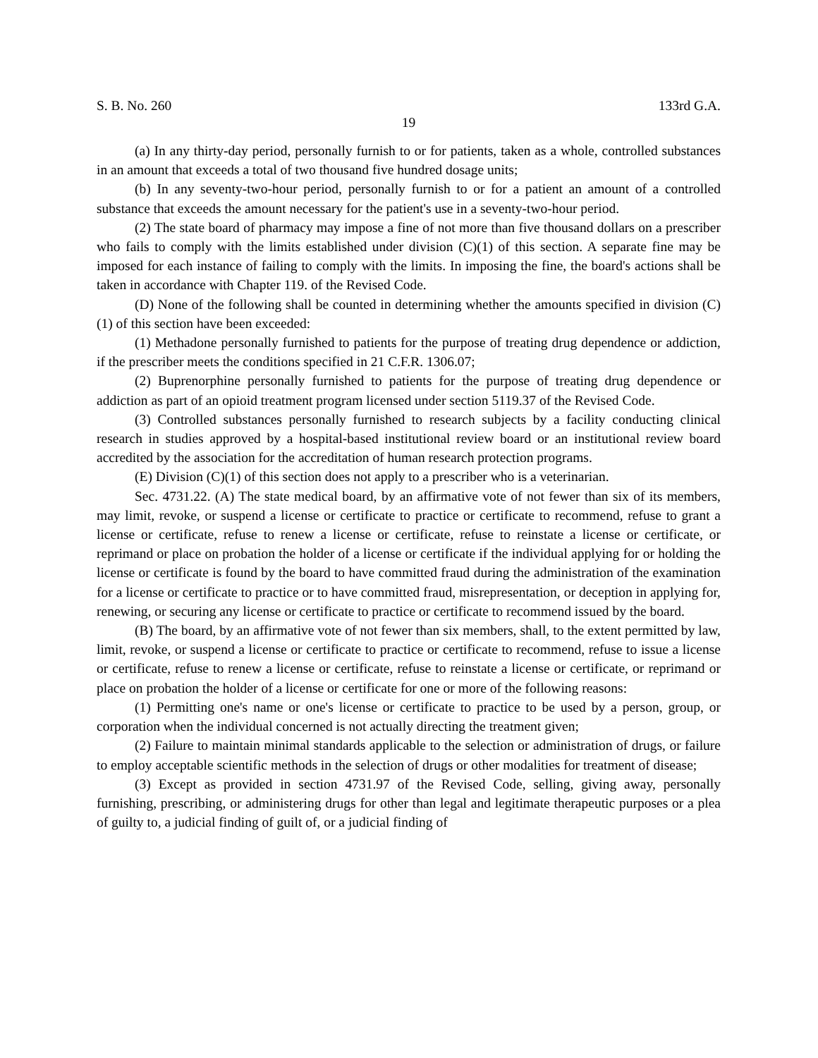S. B. No. 260 133rd G.A.
19
(a) In any thirty-day period, personally furnish to or for patients, taken as a whole, controlled substances in an amount that exceeds a total of two thousand five hundred dosage units;
(b) In any seventy-two-hour period, personally furnish to or for a patient an amount of a controlled substance that exceeds the amount necessary for the patient's use in a seventy-two-hour period.
(2) The state board of pharmacy may impose a fine of not more than five thousand dollars on a prescriber who fails to comply with the limits established under division (C)(1) of this section. A separate fine may be imposed for each instance of failing to comply with the limits. In imposing the fine, the board's actions shall be taken in accordance with Chapter 119. of the Revised Code.
(D) None of the following shall be counted in determining whether the amounts specified in division (C)(1) of this section have been exceeded:
(1) Methadone personally furnished to patients for the purpose of treating drug dependence or addiction, if the prescriber meets the conditions specified in 21 C.F.R. 1306.07;
(2) Buprenorphine personally furnished to patients for the purpose of treating drug dependence or addiction as part of an opioid treatment program licensed under section 5119.37 of the Revised Code.
(3) Controlled substances personally furnished to research subjects by a facility conducting clinical research in studies approved by a hospital-based institutional review board or an institutional review board accredited by the association for the accreditation of human research protection programs.
(E) Division (C)(1) of this section does not apply to a prescriber who is a veterinarian.
Sec. 4731.22. (A) The state medical board, by an affirmative vote of not fewer than six of its members, may limit, revoke, or suspend a license or certificate to practice or certificate to recommend, refuse to grant a license or certificate, refuse to renew a license or certificate, refuse to reinstate a license or certificate, or reprimand or place on probation the holder of a license or certificate if the individual applying for or holding the license or certificate is found by the board to have committed fraud during the administration of the examination for a license or certificate to practice or to have committed fraud, misrepresentation, or deception in applying for, renewing, or securing any license or certificate to practice or certificate to recommend issued by the board.
(B) The board, by an affirmative vote of not fewer than six members, shall, to the extent permitted by law, limit, revoke, or suspend a license or certificate to practice or certificate to recommend, refuse to issue a license or certificate, refuse to renew a license or certificate, refuse to reinstate a license or certificate, or reprimand or place on probation the holder of a license or certificate for one or more of the following reasons:
(1) Permitting one's name or one's license or certificate to practice to be used by a person, group, or corporation when the individual concerned is not actually directing the treatment given;
(2) Failure to maintain minimal standards applicable to the selection or administration of drugs, or failure to employ acceptable scientific methods in the selection of drugs or other modalities for treatment of disease;
(3) Except as provided in section 4731.97 of the Revised Code, selling, giving away, personally furnishing, prescribing, or administering drugs for other than legal and legitimate therapeutic purposes or a plea of guilty to, a judicial finding of guilt of, or a judicial finding of